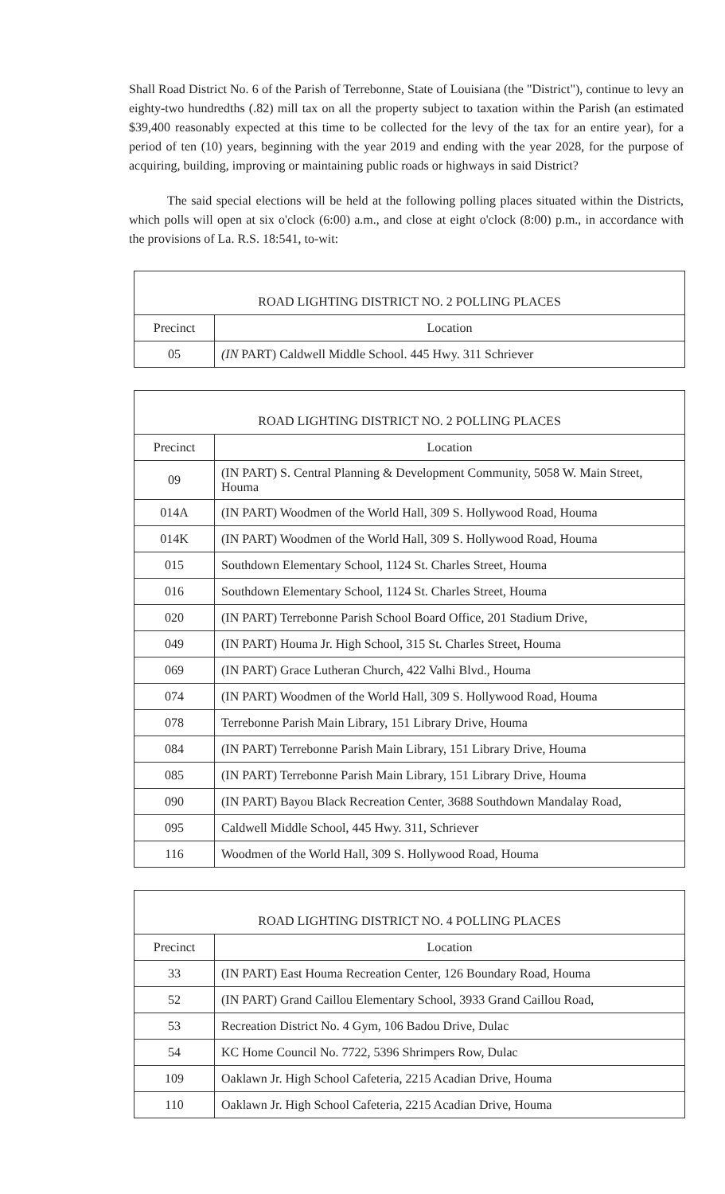Shall Road District No. 6 of the Parish of Terrebonne, State of Louisiana (the "District"), continue to levy an eighty-two hundredths (.82) mill tax on all the property subject to taxation within the Parish (an estimated $39,400 reasonably expected at this time to be collected for the levy of the tax for an entire year), for a period of ten (10) years, beginning with the year 2019 and ending with the year 2028, for the purpose of acquiring, building, improving or maintaining public roads or highways in said District?
The said special elections will be held at the following polling places situated within the Districts, which polls will open at six o'clock (6:00) a.m., and close at eight o'clock (8:00) p.m., in accordance with the provisions of La. R.S. 18:541, to-wit:
| ROAD LIGHTING DISTRICT NO. 2 POLLING PLACES | |
| --- | --- |
| Precinct | Location |
| 05 | (IN PART) Caldwell Middle School. 445 Hwy. 311 Schriever |
| ROAD LIGHTING DISTRICT NO. 2 POLLING PLACES | |
| --- | --- |
| Precinct | Location |
| 09 | (IN PART) S. Central Planning & Development Community, 5058 W. Main Street, Houma |
| 014A | (IN PART) Woodmen of the World Hall, 309 S. Hollywood Road, Houma |
| 014K | (IN PART) Woodmen of the World Hall, 309 S. Hollywood Road, Houma |
| 015 | Southdown Elementary School, 1124 St. Charles Street, Houma |
| 016 | Southdown Elementary School, 1124 St. Charles Street, Houma |
| 020 | (IN PART) Terrebonne Parish School Board Office, 201 Stadium Drive, |
| 049 | (IN PART) Houma Jr. High School, 315 St. Charles Street, Houma |
| 069 | (IN PART) Grace Lutheran Church, 422 Valhi Blvd., Houma |
| 074 | (IN PART) Woodmen of the World Hall, 309 S. Hollywood Road, Houma |
| 078 | Terrebonne Parish Main Library, 151 Library Drive, Houma |
| 084 | (IN PART) Terrebonne Parish Main Library, 151 Library Drive, Houma |
| 085 | (IN PART) Terrebonne Parish Main Library, 151 Library Drive, Houma |
| 090 | (IN PART) Bayou Black Recreation Center, 3688 Southdown Mandalay Road, |
| 095 | Caldwell Middle School, 445 Hwy. 311, Schriever |
| 116 | Woodmen of the World Hall, 309 S. Hollywood Road, Houma |
| ROAD LIGHTING DISTRICT NO. 4 POLLING PLACES | |
| --- | --- |
| Precinct | Location |
| 33 | (IN PART) East Houma Recreation Center, 126 Boundary Road, Houma |
| 52 | (IN PART) Grand Caillou Elementary School, 3933 Grand Caillou Road, |
| 53 | Recreation District No. 4 Gym, 106 Badou Drive, Dulac |
| 54 | KC Home Council No. 7722, 5396 Shrimpers Row, Dulac |
| 109 | Oaklawn Jr. High School Cafeteria, 2215 Acadian Drive, Houma |
| 110 | Oaklawn Jr. High School Cafeteria, 2215 Acadian Drive, Houma |